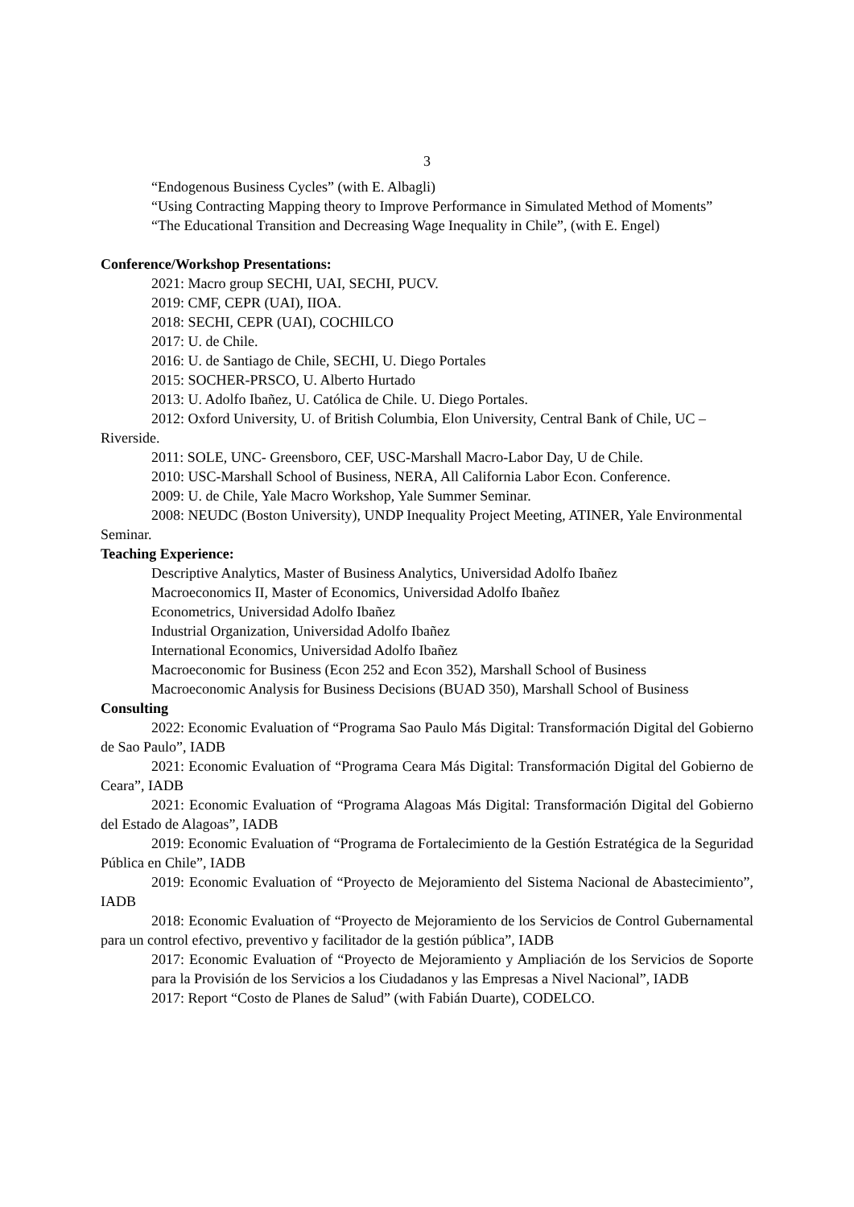3
“Endogenous Business Cycles” (with E. Albagli)
“Using Contracting Mapping theory to Improve Performance in Simulated Method of Moments”
“The Educational Transition and Decreasing Wage Inequality in Chile”, (with E. Engel)
Conference/Workshop Presentations:
2021: Macro group SECHI, UAI, SECHI, PUCV.
2019: CMF, CEPR (UAI), IIOA.
2018: SECHI, CEPR (UAI), COCHILCO
2017: U. de Chile.
2016: U. de Santiago de Chile, SECHI, U. Diego Portales
2015: SOCHER-PRSCO, U. Alberto Hurtado
2013: U. Adolfo Ibañez, U. Católica de Chile. U. Diego Portales.
2012: Oxford University, U. of British Columbia, Elon University, Central Bank of Chile, UC – Riverside.
2011: SOLE, UNC- Greensboro, CEF, USC-Marshall Macro-Labor Day, U de Chile.
2010: USC-Marshall School of Business, NERA, All California Labor Econ. Conference.
2009: U. de Chile, Yale Macro Workshop, Yale Summer Seminar.
2008: NEUDC (Boston University), UNDP Inequality Project Meeting, ATINER, Yale Environmental Seminar.
Teaching Experience:
Descriptive Analytics, Master of Business Analytics, Universidad Adolfo Ibañez
Macroeconomics II, Master of Economics, Universidad Adolfo Ibañez
Econometrics, Universidad Adolfo Ibañez
Industrial Organization, Universidad Adolfo Ibañez
International Economics, Universidad Adolfo Ibañez
Macroeconomic for Business (Econ 252 and Econ 352), Marshall School of Business
Macroeconomic Analysis for Business Decisions (BUAD 350), Marshall School of Business
Consulting
2022: Economic Evaluation of “Programa Sao Paulo Más Digital: Transformación Digital del Gobierno de Sao Paulo”, IADB
2021: Economic Evaluation of “Programa Ceara Más Digital: Transformación Digital del Gobierno de Ceara”, IADB
2021: Economic Evaluation of “Programa Alagoas Más Digital: Transformación Digital del Gobierno del Estado de Alagoas”, IADB
2019: Economic Evaluation of “Programa de Fortalecimiento de la Gestión Estratégica de la Seguridad Pública en Chile”, IADB
2019: Economic Evaluation of “Proyecto de Mejoramiento del Sistema Nacional de Abastecimiento”, IADB
2018: Economic Evaluation of “Proyecto de Mejoramiento de los Servicios de Control Gubernamental para un control efectivo, preventivo y facilitador de la gestión pública”, IADB
2017: Economic Evaluation of “Proyecto de Mejoramiento y Ampliación de los Servicios de Soporte para la Provisión de los Servicios a los Ciudadanos y las Empresas a Nivel Nacional”, IADB
2017: Report “Costo de Planes de Salud” (with Fabián Duarte), CODELCO.